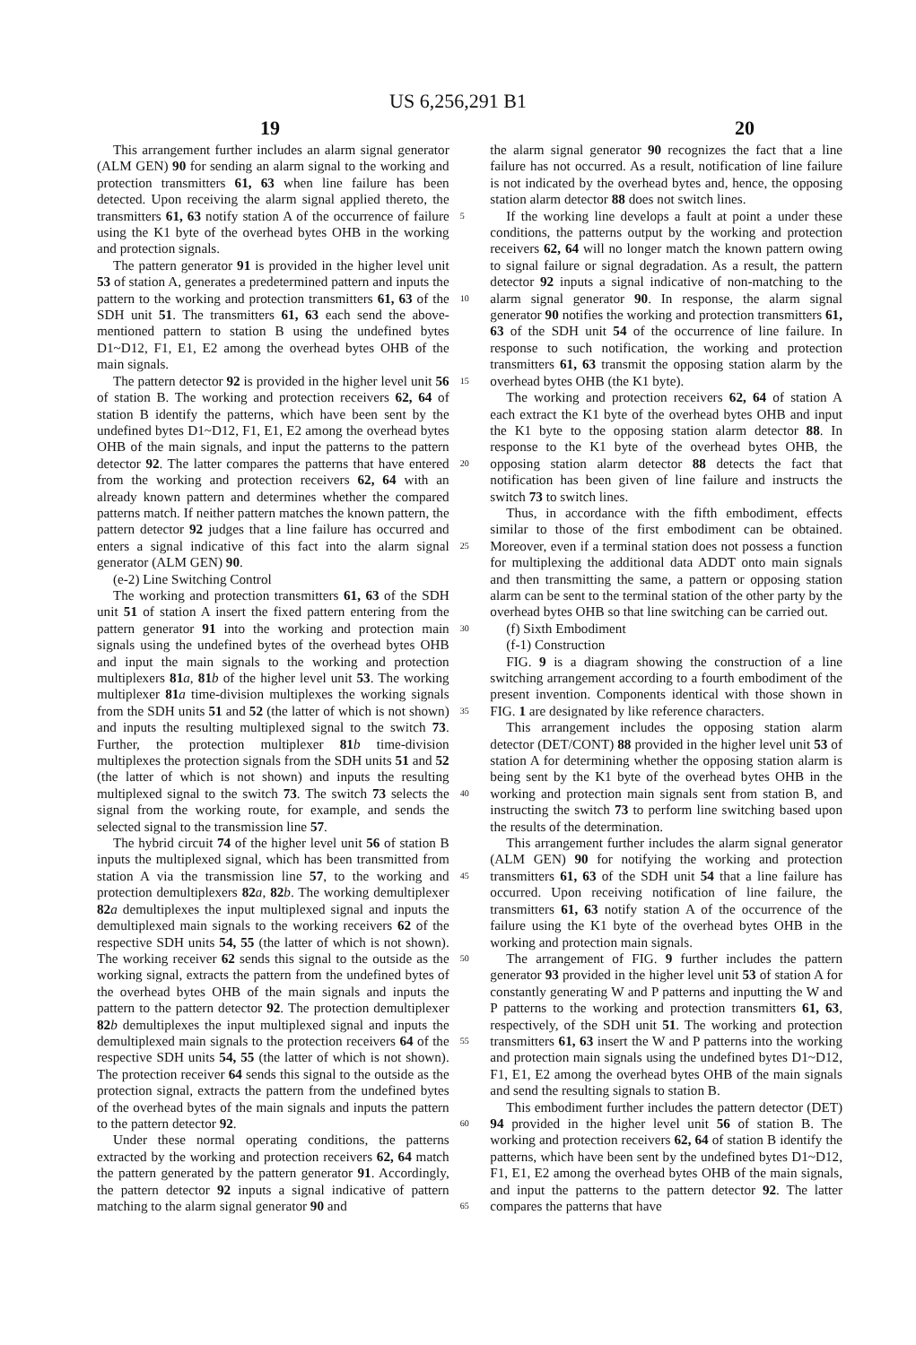US 6,256,291 B1
19 20
This arrangement further includes an alarm signal generator (ALM GEN) 90 for sending an alarm signal to the working and protection transmitters 61, 63 when line failure has been detected. Upon receiving the alarm signal applied thereto, the transmitters 61, 63 notify station A of the occurrence of failure using the K1 byte of the overhead bytes OHB in the working and protection signals.
The pattern generator 91 is provided in the higher level unit 53 of station A, generates a predetermined pattern and inputs the pattern to the working and protection transmitters 61, 63 of the SDH unit 51. The transmitters 61, 63 each send the above-mentioned pattern to station B using the undefined bytes D1~D12, F1, E1, E2 among the overhead bytes OHB of the main signals.
The pattern detector 92 is provided in the higher level unit 56 of station B. The working and protection receivers 62, 64 of station B identify the patterns, which have been sent by the undefined bytes D1~D12, F1, E1, E2 among the overhead bytes OHB of the main signals, and input the patterns to the pattern detector 92. The latter compares the patterns that have entered from the working and protection receivers 62, 64 with an already known pattern and determines whether the compared patterns match. If neither pattern matches the known pattern, the pattern detector 92 judges that a line failure has occurred and enters a signal indicative of this fact into the alarm signal generator (ALM GEN) 90.
(e-2) Line Switching Control
The working and protection transmitters 61, 63 of the SDH unit 51 of station A insert the fixed pattern entering from the pattern generator 91 into the working and protection main signals using the undefined bytes of the overhead bytes OHB and input the main signals to the working and protection multiplexers 81 a, 81 b of the higher level unit 53. The working multiplexer 81 a time-division multiplexes the working signals from the SDH units 51 and 52 (the latter of which is not shown) and inputs the resulting multiplexed signal to the switch 73. Further, the protection multiplexer 81 b time-division multiplexes the protection signals from the SDH units 51 and 52 (the latter of which is not shown) and inputs the resulting multiplexed signal to the switch 73. The switch 73 selects the signal from the working route, for example, and sends the selected signal to the transmission line 57.
The hybrid circuit 74 of the higher level unit 56 of station B inputs the multiplexed signal, which has been transmitted from station A via the transmission line 57, to the working and protection demultiplexers 82 a, 82 b. The working demultiplexer 82 a demultiplexes the input multiplexed signal and inputs the demultiplexed main signals to the working receivers 62 of the respective SDH units 54, 55 (the latter of which is not shown). The working receiver 62 sends this signal to the outside as the working signal, extracts the pattern from the undefined bytes of the overhead bytes OHB of the main signals and inputs the pattern to the pattern detector 92. The protection demultiplexer 82 b demultiplexes the input multiplexed signal and inputs the demultiplexed main signals to the protection receivers 64 of the respective SDH units 54, 55 (the latter of which is not shown). The protection receiver 64 sends this signal to the outside as the protection signal, extracts the pattern from the undefined bytes of the overhead bytes of the main signals and inputs the pattern to the pattern detector 92.
Under these normal operating conditions, the patterns extracted by the working and protection receivers 62, 64 match the pattern generated by the pattern generator 91. Accordingly, the pattern detector 92 inputs a signal indicative of pattern matching to the alarm signal generator 90 and
5
10
15
20
25
30
35
40
45
50
55
60
65
the alarm signal generator 90 recognizes the fact that a line failure has not occurred. As a result, notification of line failure is not indicated by the overhead bytes and, hence, the opposing station alarm detector 88 does not switch lines.
If the working line develops a fault at point a under these conditions, the patterns output by the working and protection receivers 62, 64 will no longer match the known pattern owing to signal failure or signal degradation. As a result, the pattern detector 92 inputs a signal indicative of non-matching to the alarm signal generator 90. In response, the alarm signal generator 90 notifies the working and protection transmitters 61, 63 of the SDH unit 54 of the occurrence of line failure. In response to such notification, the working and protection transmitters 61, 63 transmit the opposing station alarm by the overhead bytes OHB (the K1 byte).
The working and protection receivers 62, 64 of station A each extract the K1 byte of the overhead bytes OHB and input the K1 byte to the opposing station alarm detector 88. In response to the K1 byte of the overhead bytes OHB, the opposing station alarm detector 88 detects the fact that notification has been given of line failure and instructs the switch 73 to switch lines.
Thus, in accordance with the fifth embodiment, effects similar to those of the first embodiment can be obtained. Moreover, even if a terminal station does not possess a function for multiplexing the additional data ADDT onto main signals and then transmitting the same, a pattern or opposing station alarm can be sent to the terminal station of the other party by the overhead bytes OHB so that line switching can be carried out.
(f) Sixth Embodiment
(f-1) Construction
FIG. 9 is a diagram showing the construction of a line switching arrangement according to a fourth embodiment of the present invention. Components identical with those shown in FIG. 1 are designated by like reference characters.
This arrangement includes the opposing station alarm detector (DET/CONT) 88 provided in the higher level unit 53 of station A for determining whether the opposing station alarm is being sent by the K1 byte of the overhead bytes OHB in the working and protection main signals sent from station B, and instructing the switch 73 to perform line switching based upon the results of the determination.
This arrangement further includes the alarm signal generator (ALM GEN) 90 for notifying the working and protection transmitters 61, 63 of the SDH unit 54 that a line failure has occurred. Upon receiving notification of line failure, the transmitters 61, 63 notify station A of the occurrence of the failure using the K1 byte of the overhead bytes OHB in the working and protection main signals.
The arrangement of FIG. 9 further includes the pattern generator 93 provided in the higher level unit 53 of station A for constantly generating W and P patterns and inputting the W and P patterns to the working and protection transmitters 61, 63, respectively, of the SDH unit 51. The working and protection transmitters 61, 63 insert the W and P patterns into the working and protection main signals using the undefined bytes D1~D12, F1, E1, E2 among the overhead bytes OHB of the main signals and send the resulting signals to station B.
This embodiment further includes the pattern detector (DET) 94 provided in the higher level unit 56 of station B. The working and protection receivers 62, 64 of station B identify the patterns, which have been sent by the undefined bytes D1~D12, F1, E1, E2 among the overhead bytes OHB of the main signals, and input the patterns to the pattern detector 92. The latter compares the patterns that have